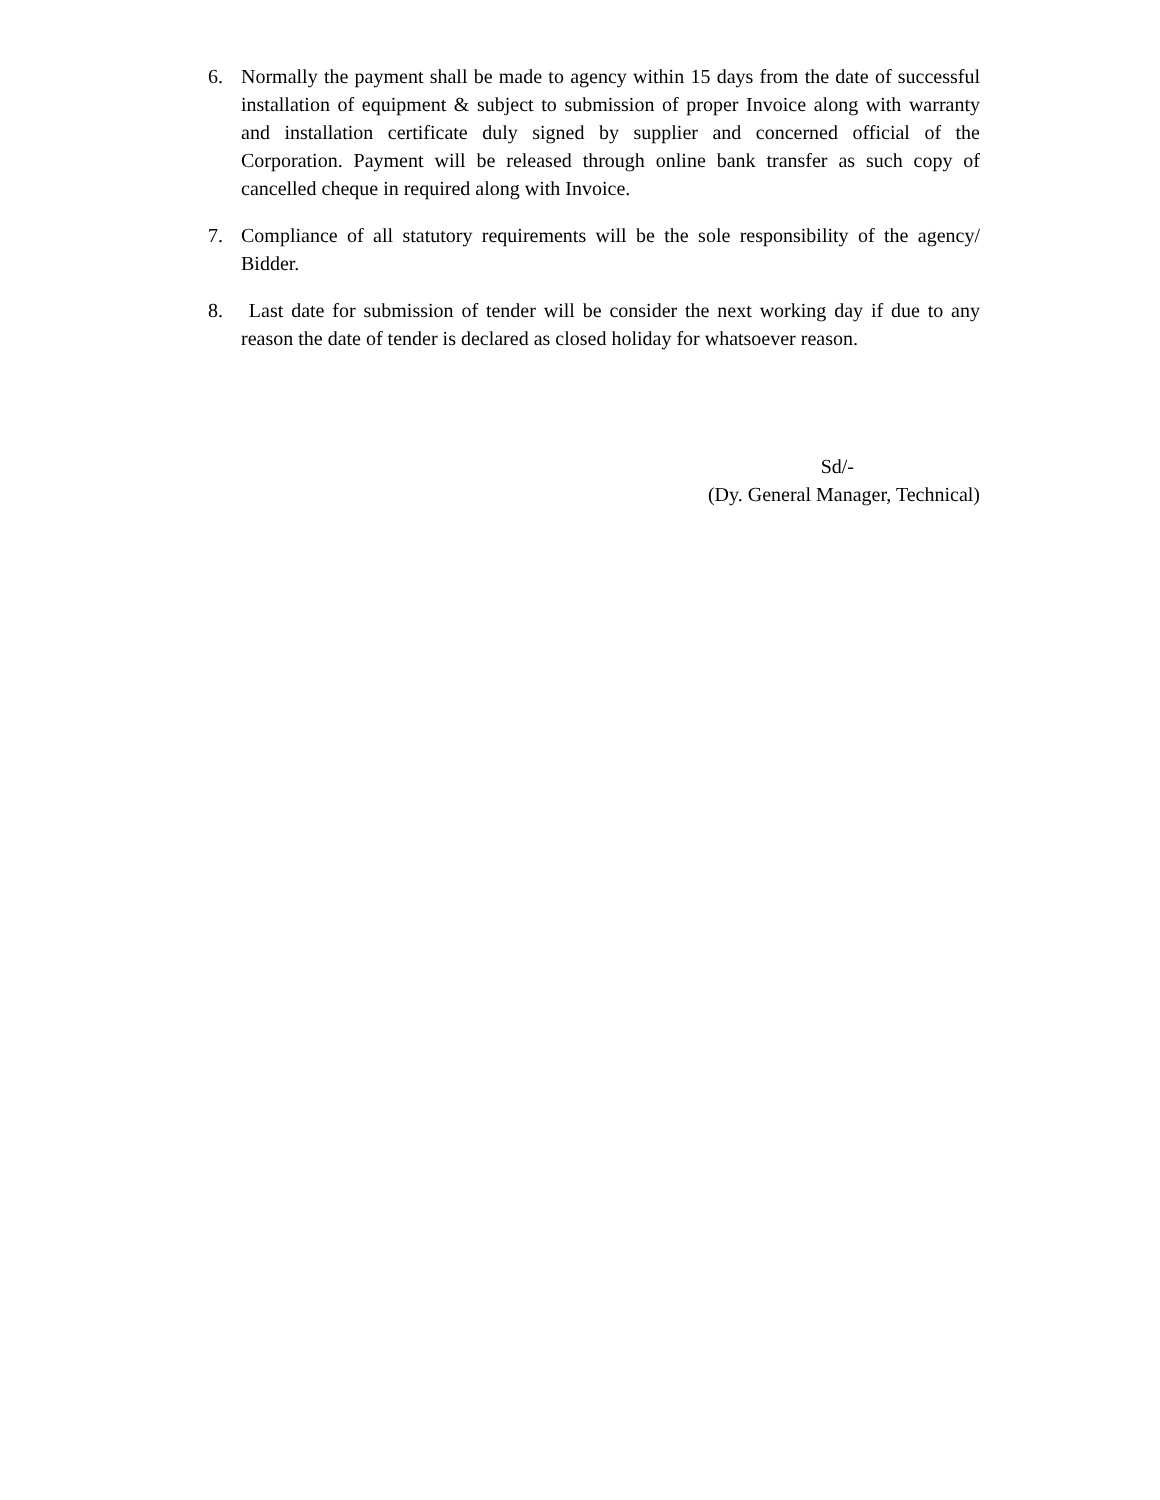6. Normally the payment shall be made to agency within 15 days from the date of successful installation of equipment & subject to submission of proper Invoice along with warranty and installation certificate duly signed by supplier and concerned official of the Corporation. Payment will be released through online bank transfer as such copy of cancelled cheque in required along with Invoice.
7. Compliance of all statutory requirements will be the sole responsibility of the agency/ Bidder.
8. Last date for submission of tender will be consider the next working day if due to any reason the date of tender is declared as closed holiday for whatsoever reason.
Sd/-
(Dy. General Manager, Technical)